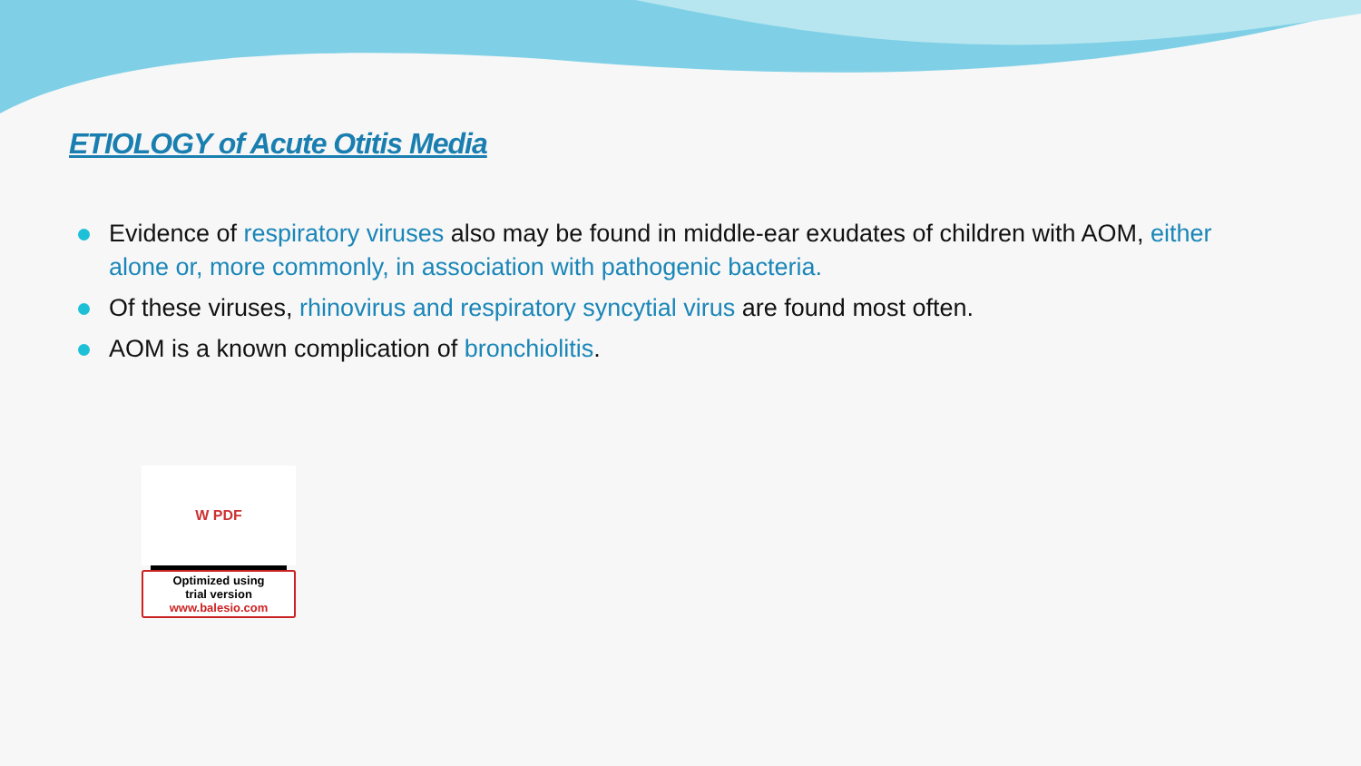ETIOLOGY of Acute Otitis Media
Evidence of respiratory viruses also may be found in middle-ear exudates of children with AOM, either alone or, more commonly, in association with pathogenic bacteria.
Of these viruses, rhinovirus and respiratory syncytial virus are found most often.
AOM is a known complication of bronchiolitis.
W PDF
Optimized using
trial version
www.balesio.com